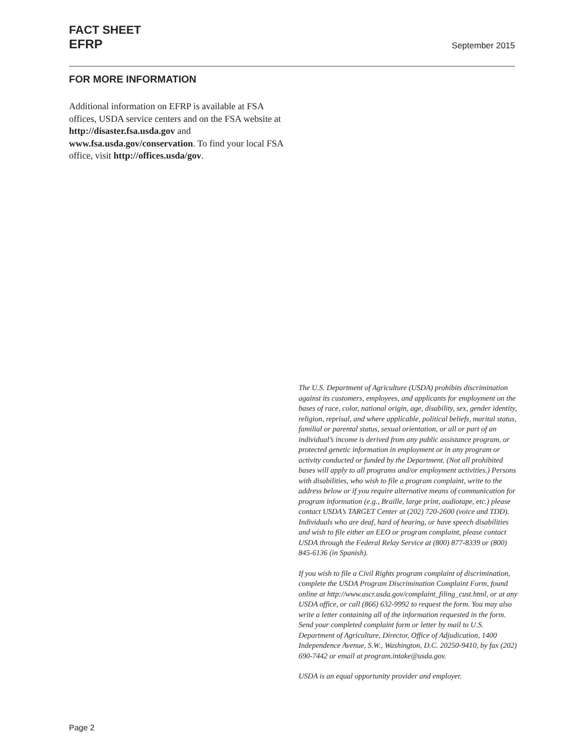FACT SHEET
EFRP September 2015
FOR MORE INFORMATION
Additional information on EFRP is available at FSA offices, USDA service centers and on the FSA website at http://disaster.fsa.usda.gov and www.fsa.usda.gov/conservation. To find your local FSA office, visit http://offices.usda/gov.
The U.S. Department of Agriculture (USDA) prohibits discrimination against its customers, employees, and applicants for employment on the bases of race, color, national origin, age, disability, sex, gender identity, religion, reprisal, and where applicable, political beliefs, marital status, familial or parental status, sexual orientation, or all or part of an individual’s income is derived from any public assistance program, or protected genetic information in employment or in any program or activity conducted or funded by the Department. (Not all prohibited bases will apply to all programs and/or employment activities.) Persons with disabilities, who wish to file a program complaint, write to the address below or if you require alternative means of communication for program information (e.g., Braille, large print, audiotape, etc.) please contact USDA’s TARGET Center at (202) 720-2600 (voice and TDD). Individuals who are deaf, hard of hearing, or have speech disabilities and wish to file either an EEO or program complaint, please contact USDA through the Federal Relay Service at (800) 877-8339 or (800) 845-6136 (in Spanish).
If you wish to file a Civil Rights program complaint of discrimination, complete the USDA Program Discrimination Complaint Form, found online at http://www.ascr.usda.gov/complaint_filing_cust.html, or at any USDA office, or call (866) 632-9992 to request the form. You may also write a letter containing all of the information requested in the form. Send your completed complaint form or letter by mail to U.S. Department of Agriculture, Director, Office of Adjudication, 1400 Independence Avenue, S.W., Washington, D.C. 20250-9410, by fax (202) 690-7442 or email at program.intake@usda.gov.
USDA is an equal opportunity provider and employer.
Page 2